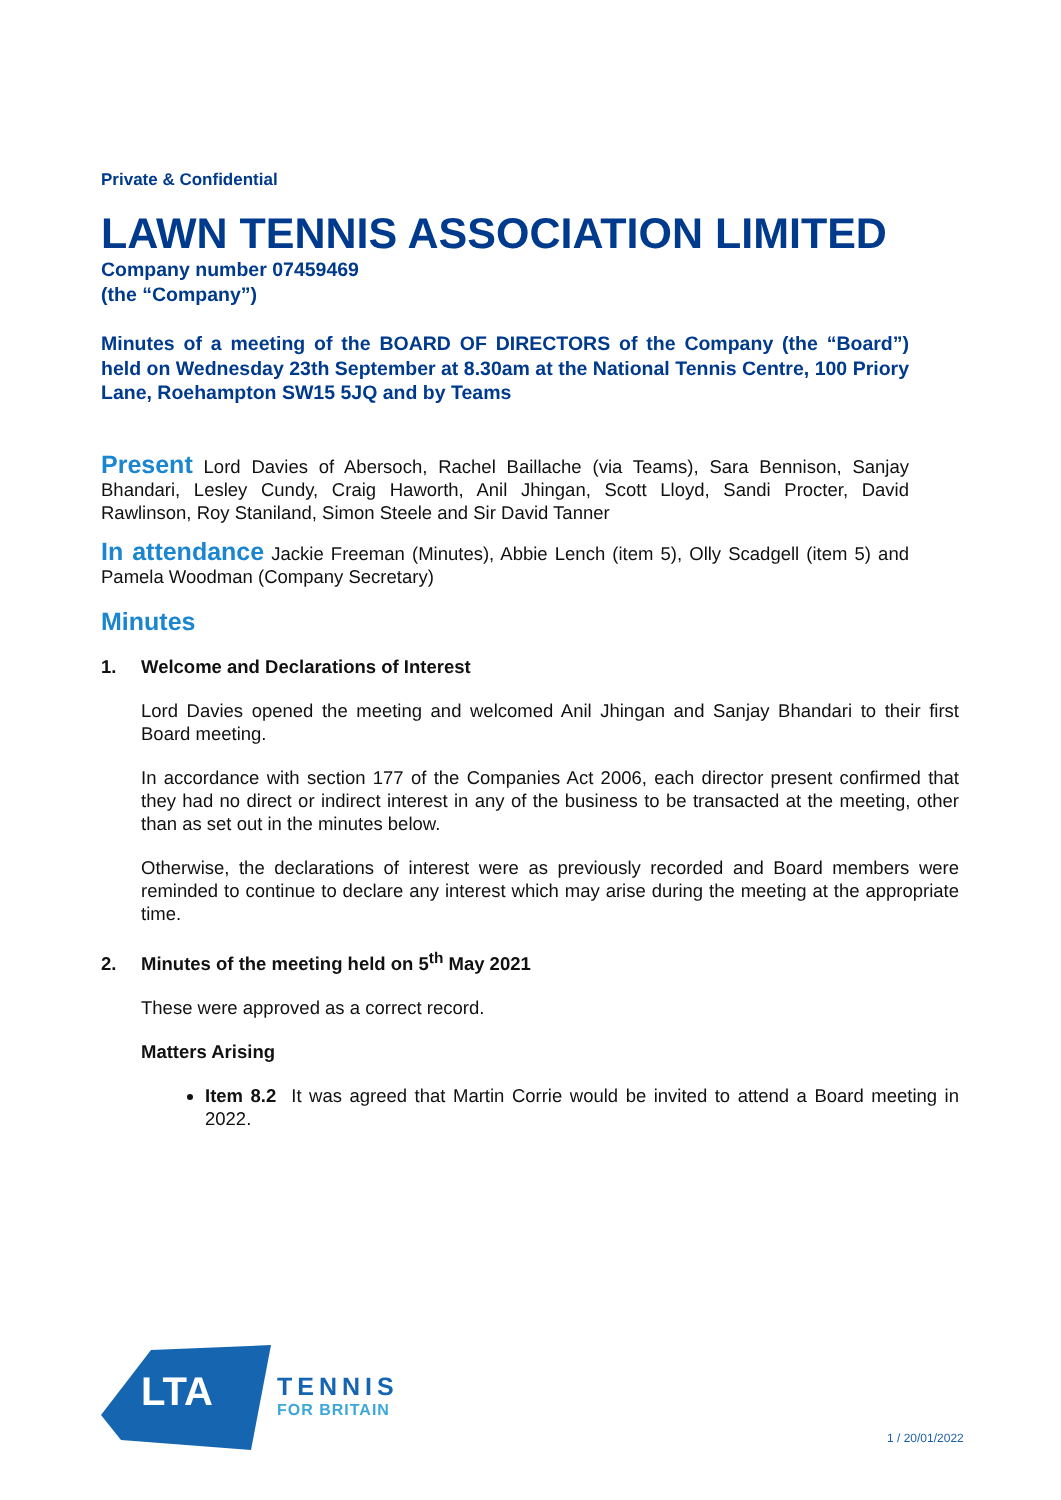Private & Confidential
LAWN TENNIS ASSOCIATION LIMITED
Company number 07459469
(the “Company”)
Minutes of a meeting of the BOARD OF DIRECTORS of the Company (the “Board”) held on Wednesday 23th September at 8.30am at the National Tennis Centre, 100 Priory Lane, Roehampton SW15 5JQ and by Teams
Present Lord Davies of Abersoch, Rachel Baillache (via Teams), Sara Bennison, Sanjay Bhandari, Lesley Cundy, Craig Haworth, Anil Jhingan, Scott Lloyd, Sandi Procter, David Rawlinson, Roy Staniland, Simon Steele and Sir David Tanner
In attendance Jackie Freeman (Minutes), Abbie Lench (item 5), Olly Scadgell (item 5) and Pamela Woodman (Company Secretary)
Minutes
1. Welcome and Declarations of Interest
Lord Davies opened the meeting and welcomed Anil Jhingan and Sanjay Bhandari to their first Board meeting.
In accordance with section 177 of the Companies Act 2006, each director present confirmed that they had no direct or indirect interest in any of the business to be transacted at the meeting, other than as set out in the minutes below.
Otherwise, the declarations of interest were as previously recorded and Board members were reminded to continue to declare any interest which may arise during the meeting at the appropriate time.
2. Minutes of the meeting held on 5<sup>th</sup> May 2021
These were approved as a correct record.
Matters Arising
Item 8.2 It was agreed that Martin Corrie would be invited to attend a Board meeting in 2022.
LTA
TENNIS
FOR BRITAIN
1 / 20/01/2022